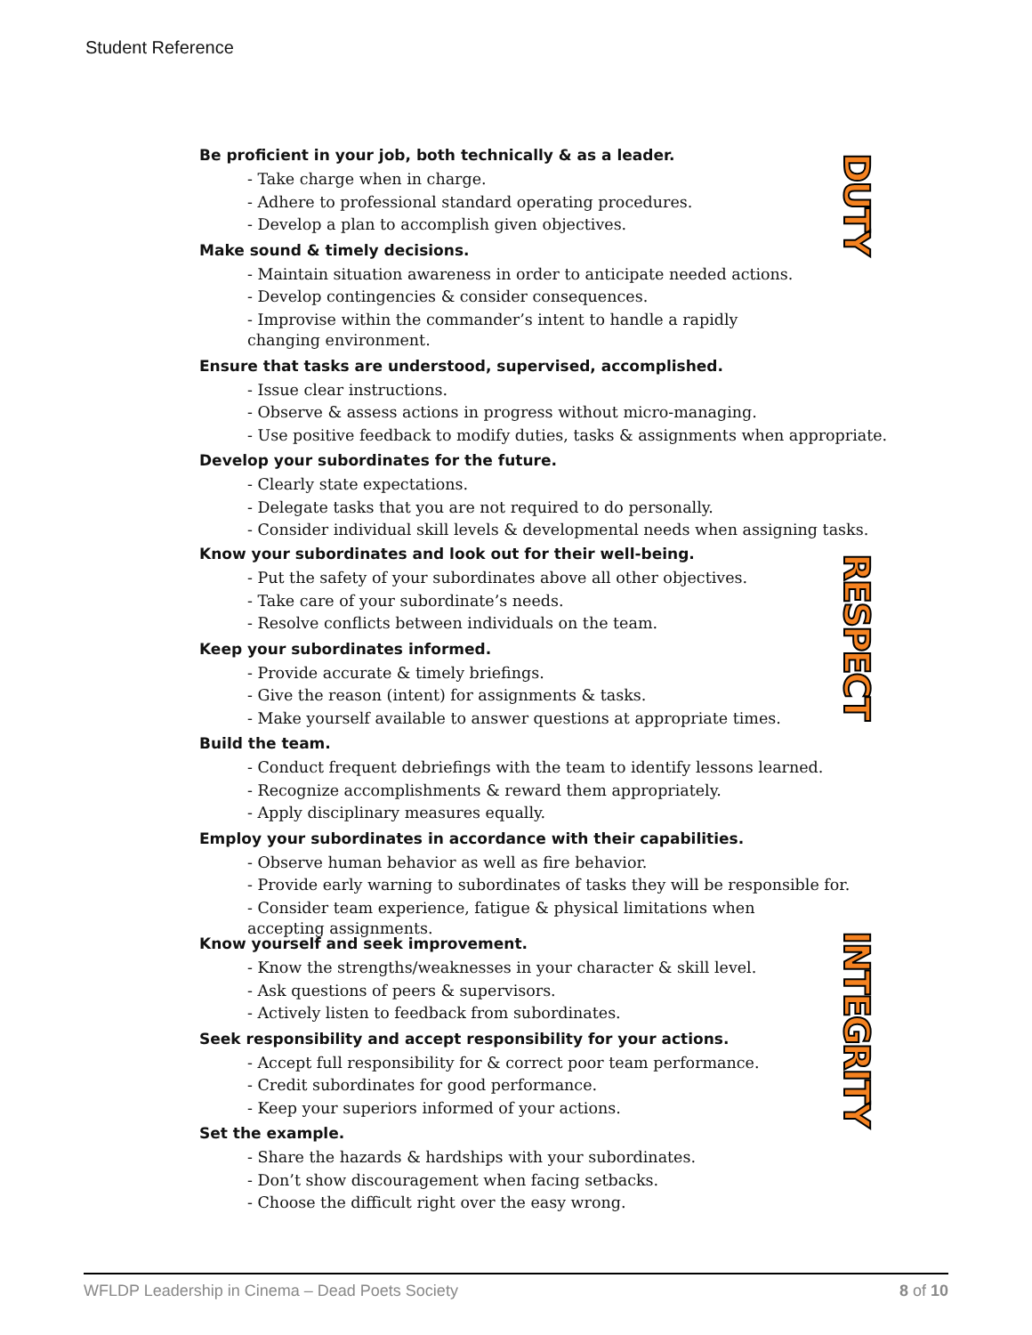Student Reference
Be proficient in your job, both technically & as a leader.
- Take charge when in charge.
- Adhere to professional standard operating procedures.
- Develop a plan to accomplish given objectives.
Make sound & timely decisions.
- Maintain situation awareness in order to anticipate needed actions.
- Develop contingencies & consider consequences.
- Improvise within the commander’s intent to handle a rapidly
changing environment.
Ensure that tasks are understood, supervised, accomplished.
- Issue clear instructions.
- Observe & assess actions in progress without micro-managing.
- Use positive feedback to modify duties, tasks & assignments when appropriate.
Develop your subordinates for the future.
- Clearly state expectations.
- Delegate tasks that you are not required to do personally.
- Consider individual skill levels & developmental needs when assigning tasks.
DUTY
Know your subordinates and look out for their well-being.
- Put the safety of your subordinates above all other objectives.
- Take care of your subordinate’s needs.
- Resolve conflicts between individuals on the team.
Keep your subordinates informed.
- Provide accurate & timely briefings.
- Give the reason (intent) for assignments & tasks.
- Make yourself available to answer questions at appropriate times.
Build the team.
- Conduct frequent debriefings with the team to identify lessons learned.
- Recognize accomplishments & reward them appropriately.
- Apply disciplinary measures equally.
Employ your subordinates in accordance with their capabilities.
- Observe human behavior as well as fire behavior.
- Provide early warning to subordinates of tasks they will be responsible for.
- Consider team experience, fatigue & physical limitations when
accepting assignments.
RESPECT
Know yourself and seek improvement.
- Know the strengths/weaknesses in your character & skill level.
- Ask questions of peers & supervisors.
- Actively listen to feedback from subordinates.
Seek responsibility and accept responsibility for your actions.
- Accept full responsibility for & correct poor team performance.
- Credit subordinates for good performance.
- Keep your superiors informed of your actions.
Set the example.
- Share the hazards & hardships with your subordinates.
- Don’t show discouragement when facing setbacks.
- Choose the difficult right over the easy wrong.
INTEGRITY
WFLDP Leadership in Cinema – Dead Poets Society 8 of 10